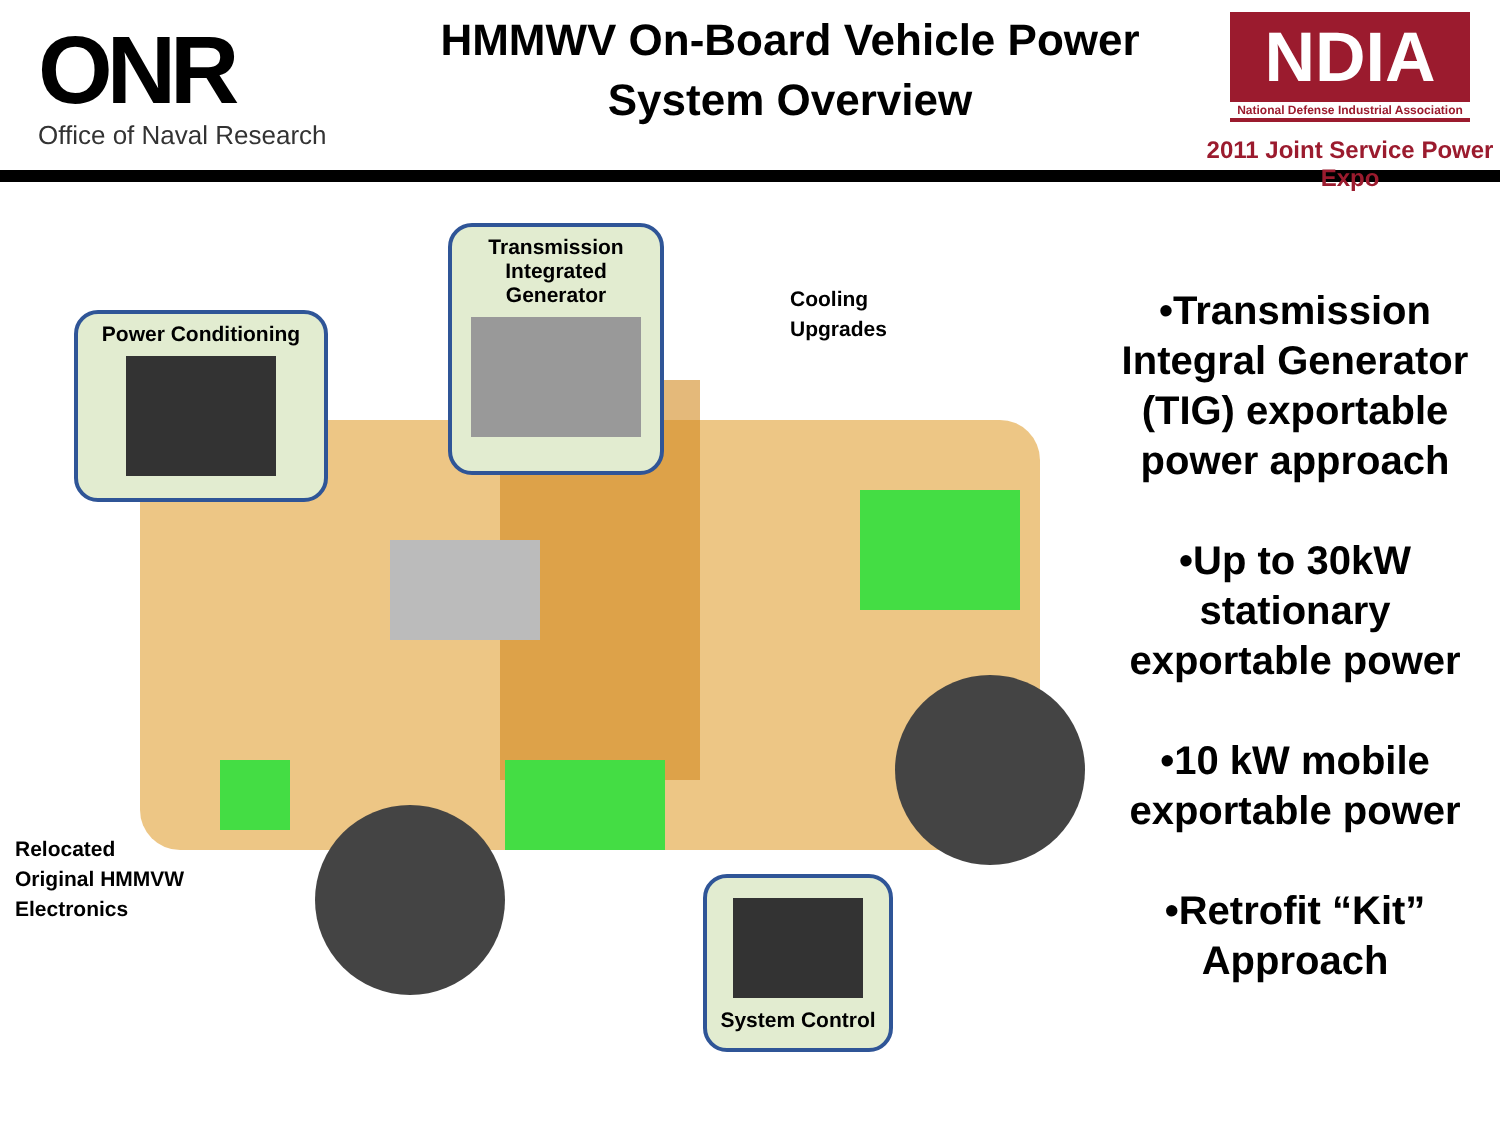ONR
Office of Naval Research
HMMWV On-Board Vehicle Power
System Overview
NDIA
National Defense Industrial Association
2011 Joint Service Power Expo
Power Conditioning
Transmission
Integrated
Generator
System Control
Cooling
Upgrades
Relocated
Original HMMVW
Electronics
•Transmission Integral Generator (TIG) exportable power approach
•Up to 30kW stationary exportable power
•10 kW mobile exportable power
•Retrofit “Kit” Approach